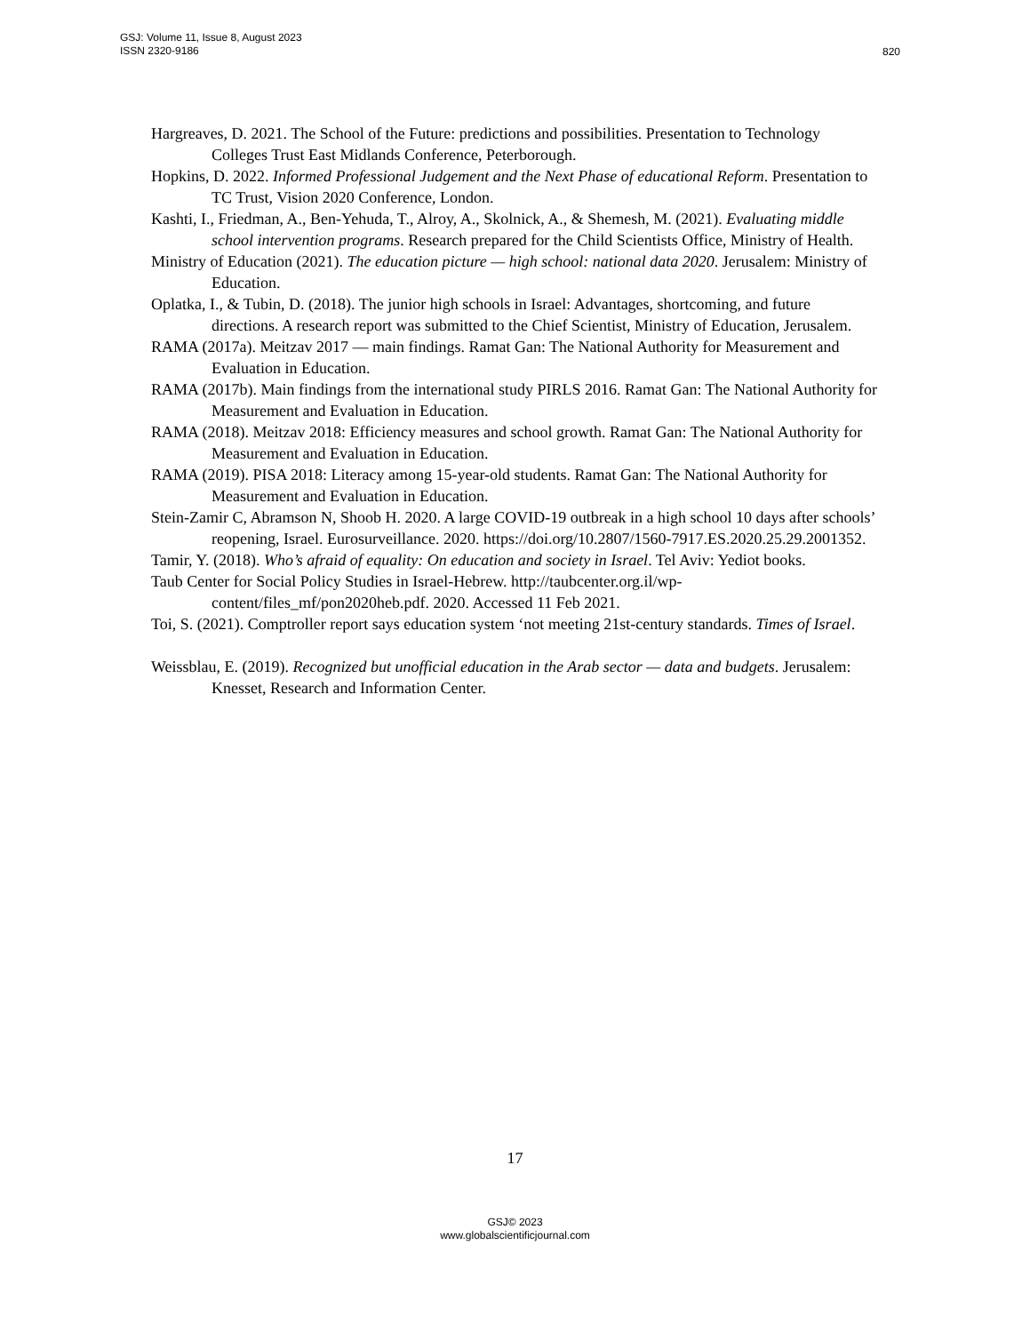GSJ: Volume 11, Issue 8, August 2023
ISSN 2320-9186
820
Hargreaves, D. 2021. The School of the Future: predictions and possibilities. Presentation to Technology Colleges Trust East Midlands Conference, Peterborough.
Hopkins, D. 2022. Informed Professional Judgement and the Next Phase of educational Reform. Presentation to TC Trust, Vision 2020 Conference, London.
Kashti, I., Friedman, A., Ben-Yehuda, T., Alroy, A., Skolnick, A., & Shemesh, M. (2021). Evaluating middle school intervention programs. Research prepared for the Child Scientists Office, Ministry of Health.
Ministry of Education (2021). The education picture — high school: national data 2020. Jerusalem: Ministry of Education.
Oplatka, I., & Tubin, D. (2018). The junior high schools in Israel: Advantages, shortcoming, and future directions. A research report was submitted to the Chief Scientist, Ministry of Education, Jerusalem.
RAMA (2017a). Meitzav 2017 — main findings. Ramat Gan: The National Authority for Measurement and Evaluation in Education.
RAMA (2017b). Main findings from the international study PIRLS 2016. Ramat Gan: The National Authority for Measurement and Evaluation in Education.
RAMA (2018). Meitzav 2018: Efficiency measures and school growth. Ramat Gan: The National Authority for Measurement and Evaluation in Education.
RAMA (2019). PISA 2018: Literacy among 15-year-old students. Ramat Gan: The National Authority for Measurement and Evaluation in Education.
Stein-Zamir C, Abramson N, Shoob H. 2020. A large COVID-19 outbreak in a high school 10 days after schools’ reopening, Israel. Eurosurveillance. 2020. https://doi.org/10.2807/1560-7917.ES.2020.25.29.2001352.
Tamir, Y. (2018). Who’s afraid of equality: On education and society in Israel. Tel Aviv: Yediot books.
Taub Center for Social Policy Studies in Israel-Hebrew. http://taubcenter.org.il/wp-content/files_mf/pon2020heb.pdf. 2020. Accessed 11 Feb 2021.
Toi, S. (2021). Comptroller report says education system ‘not meeting 21st-century standards. Times of Israel.
Weissblau, E. (2019). Recognized but unofficial education in the Arab sector — data and budgets. Jerusalem: Knesset, Research and Information Center.
17
GSJ© 2023
www.globalscientificjournal.com